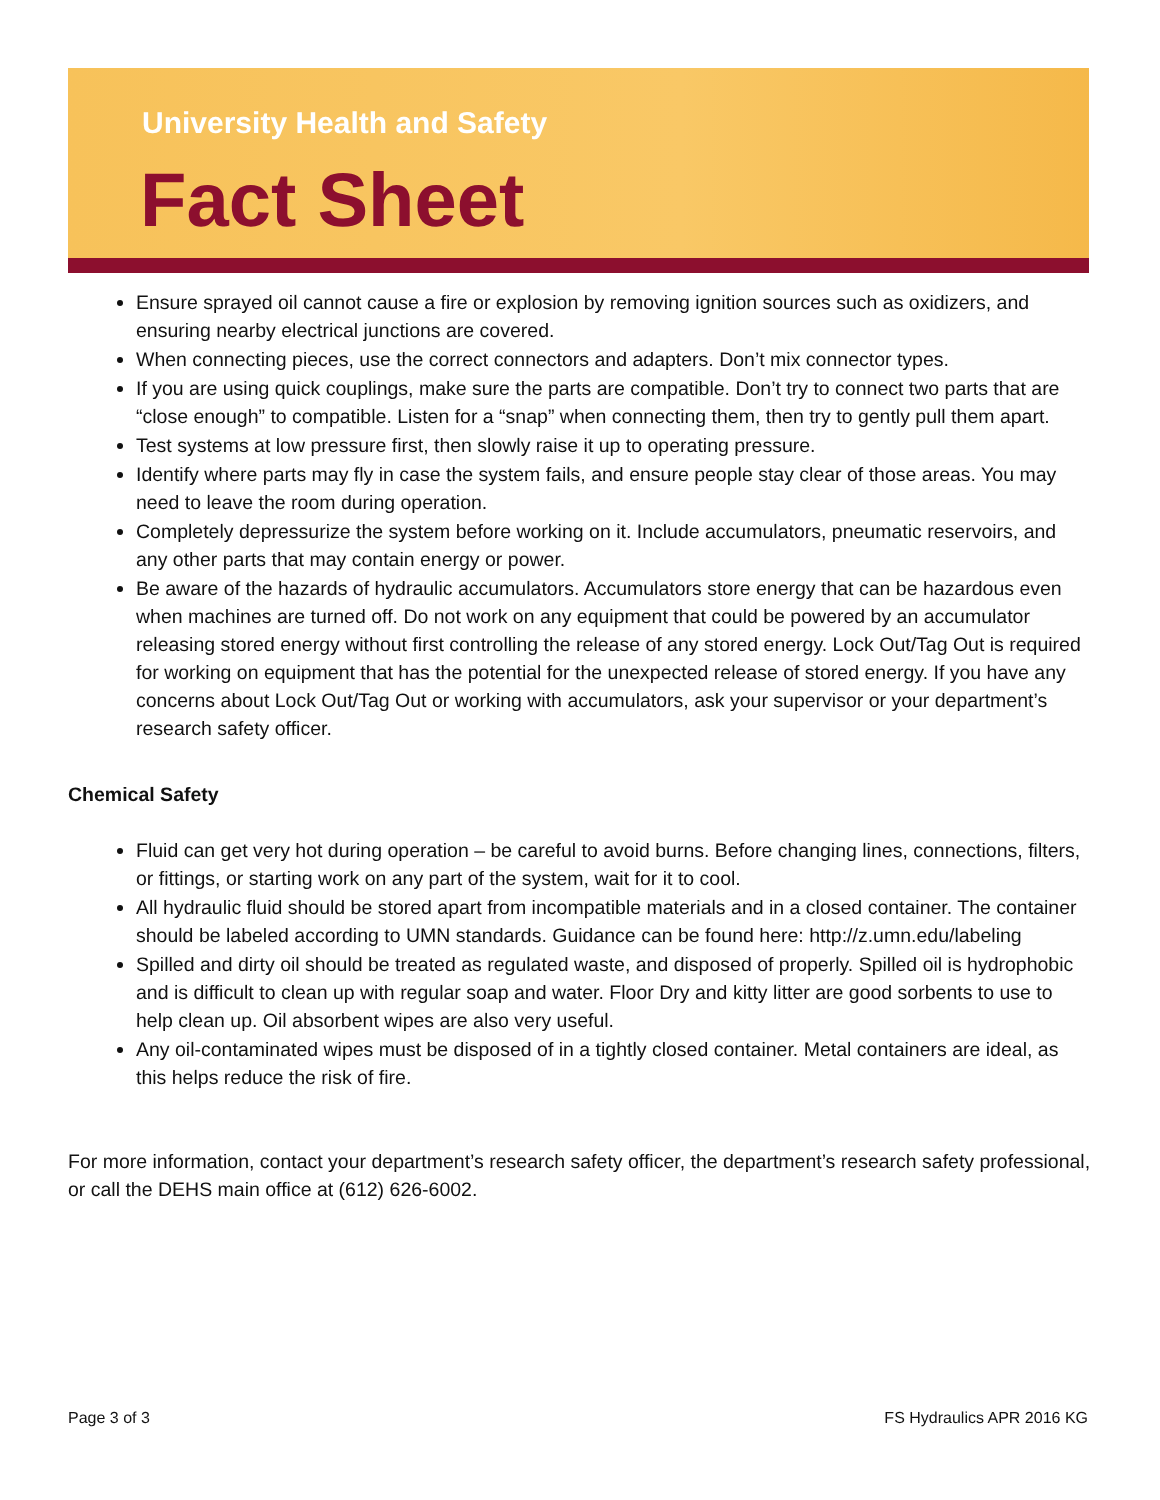University Health and Safety
Fact Sheet
Ensure sprayed oil cannot cause a fire or explosion by removing ignition sources such as oxidizers, and ensuring nearby electrical junctions are covered.
When connecting pieces, use the correct connectors and adapters. Don’t mix connector types.
If you are using quick couplings, make sure the parts are compatible. Don’t try to connect two parts that are “close enough” to compatible. Listen for a “snap” when connecting them, then try to gently pull them apart.
Test systems at low pressure first, then slowly raise it up to operating pressure.
Identify where parts may fly in case the system fails, and ensure people stay clear of those areas. You may need to leave the room during operation.
Completely depressurize the system before working on it. Include accumulators, pneumatic reservoirs, and any other parts that may contain energy or power.
Be aware of the hazards of hydraulic accumulators. Accumulators store energy that can be hazardous even when machines are turned off. Do not work on any equipment that could be powered by an accumulator releasing stored energy without first controlling the release of any stored energy. Lock Out/Tag Out is required for working on equipment that has the potential for the unexpected release of stored energy. If you have any concerns about Lock Out/Tag Out or working with accumulators, ask your supervisor or your department’s research safety officer.
Chemical Safety
Fluid can get very hot during operation – be careful to avoid burns. Before changing lines, connections, filters, or fittings, or starting work on any part of the system, wait for it to cool.
All hydraulic fluid should be stored apart from incompatible materials and in a closed container. The container should be labeled according to UMN standards. Guidance can be found here: http://z.umn.edu/labeling
Spilled and dirty oil should be treated as regulated waste, and disposed of properly. Spilled oil is hydrophobic and is difficult to clean up with regular soap and water. Floor Dry and kitty litter are good sorbents to use to help clean up. Oil absorbent wipes are also very useful.
Any oil-contaminated wipes must be disposed of in a tightly closed container. Metal containers are ideal, as this helps reduce the risk of fire.
For more information, contact your department’s research safety officer, the department’s research safety professional, or call the DEHS main office at (612) 626-6002.
Page 3 of 3 FS Hydraulics APR 2016 KG